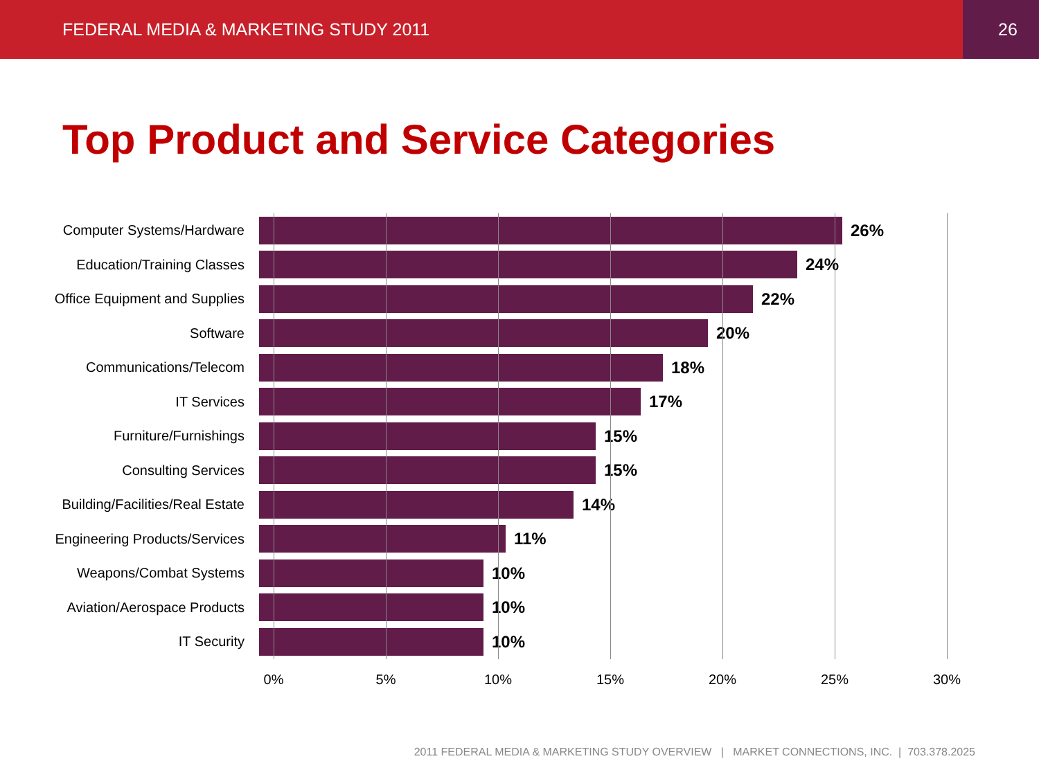FEDERAL MEDIA & MARKETING STUDY 2011
26
Top Product and Service Categories
Computer Systems/Hardware
26%
Education/Training Classes
24%
Office Equipment and Supplies
22%
Software
20%
Communications/Telecom
18%
IT Services
17%
Furniture/Furnishings
15%
Consulting Services
15%
Building/Facilities/Real Estate
14%
Engineering Products/Services
11%
Weapons/Combat Systems
10%
Aviation/Aerospace Products
10%
IT Security
10%
0% 5% 10% 15% 20% 25% 30%
2011 FEDERAL MEDIA & MARKETING STUDY OVERVIEW | MARKET CONNECTIONS, INC. | 703.378.2025